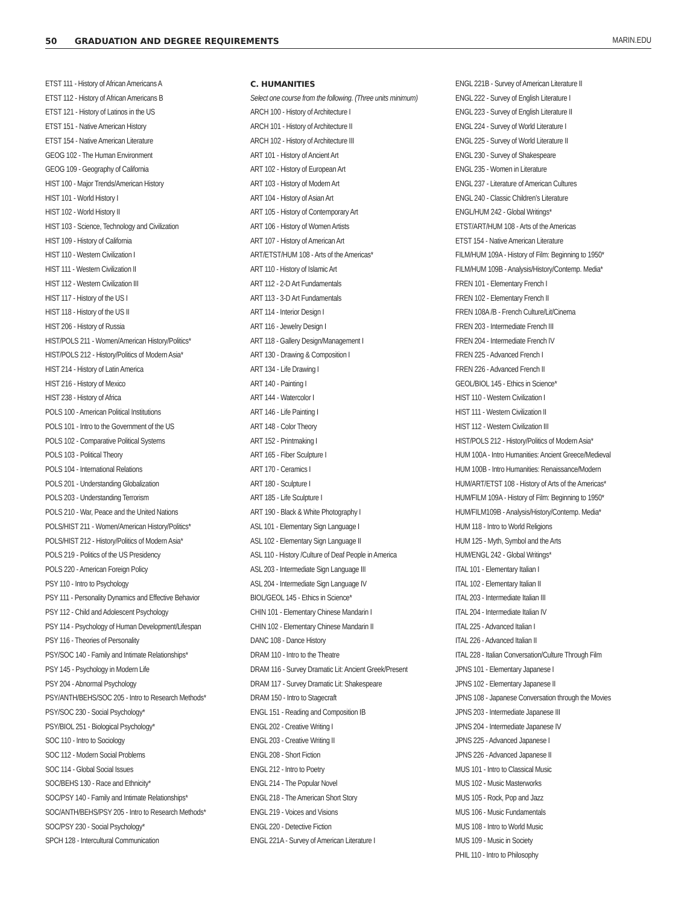50 GRADUATION AND DEGREE REQUIREMENTS MARIN.EDU
ETST 111 - History of African Americans A
ETST 112 - History of African Americans B
ETST 121 - History of Latinos in the US
ETST 151 - Native American History
ETST 154 - Native American Literature
GEOG 102 - The Human Environment
GEOG 109 - Geography of California
HIST 100 - Major Trends/American History
HIST 101 - World History I
HIST 102 - World History II
HIST 103 - Science, Technology and Civilization
HIST 109 - History of California
HIST 110 - Western Civilization I
HIST 111 - Western Civilization II
HIST 112 - Western Civilization III
HIST 117 - History of the US I
HIST 118 - History of the US II
HIST 206 - History of Russia
HIST/POLS 211 - Women/American History/Politics*
HIST/POLS 212 - History/Politics of Modern Asia*
HIST 214 - History of Latin America
HIST 216 - History of Mexico
HIST 238 - History of Africa
POLS 100 - American Political Institutions
POLS 101 - Intro to the Government of the US
POLS 102 - Comparative Political Systems
POLS 103 - Political Theory
POLS 104 - International Relations
POLS 201 - Understanding Globalization
POLS 203 - Understanding Terrorism
POLS 210 - War, Peace and the United Nations
POLS/HIST 211 - Women/American History/Politics*
POLS/HIST 212 - History/Politics of Modern Asia*
POLS 219 - Politics of the US Presidency
POLS 220 - American Foreign Policy
PSY 110 - Intro to Psychology
PSY 111 - Personality Dynamics and Effective Behavior
PSY 112 - Child and Adolescent Psychology
PSY 114 - Psychology of Human Development/Lifespan
PSY 116 - Theories of Personality
PSY/SOC 140 - Family and Intimate Relationships*
PSY 145 - Psychology in Modern Life
PSY 204 - Abnormal Psychology
PSY/ANTH/BEHS/SOC 205 - Intro to Research Methods*
PSY/SOC 230 - Social Psychology*
PSY/BIOL 251 - Biological Psychology*
SOC 110 - Intro to Sociology
SOC 112 - Modern Social Problems
SOC 114 - Global Social Issues
SOC/BEHS 130 - Race and Ethnicity*
SOC/PSY 140 - Family and Intimate Relationships*
SOC/ANTH/BEHS/PSY 205 - Intro to Research Methods*
SOC/PSY 230 - Social Psychology*
SPCH 128 - Intercultural Communication
C. HUMANITIES
Select one course from the following. (Three units minimum)
ARCH 100 - History of Architecture I
ARCH 101 - History of Architecture II
ARCH 102 - History of Architecture III
ART 101 - History of Ancient Art
ART 102 - History of European Art
ART 103 - History of Modern Art
ART 104 - History of Asian Art
ART 105 - History of Contemporary Art
ART 106 - History of Women Artists
ART 107 - History of American Art
ART/ETST/HUM 108 - Arts of the Americas*
ART 110 - History of Islamic Art
ART 112 - 2-D Art Fundamentals
ART 113 - 3-D Art Fundamentals
ART 114 - Interior Design I
ART 116 - Jewelry Design I
ART 118 - Gallery Design/Management I
ART 130 - Drawing & Composition I
ART 134 - Life Drawing I
ART 140 - Painting I
ART 144 - Watercolor I
ART 146 - Life Painting I
ART 148 - Color Theory
ART 152 - Printmaking I
ART 165 - Fiber Sculpture I
ART 170 - Ceramics I
ART 180 - Sculpture I
ART 185 - Life Sculpture I
ART 190 - Black & White Photography I
ASL 101 - Elementary Sign Language I
ASL 102 - Elementary Sign Language II
ASL 110 - History /Culture of Deaf People in America
ASL 203 - Intermediate Sign Language III
ASL 204 - Intermediate Sign Language IV
BIOL/GEOL 145 - Ethics in Science*
CHIN 101 - Elementary Chinese Mandarin I
CHIN 102 - Elementary Chinese Mandarin II
DANC 108 - Dance History
DRAM 110 - Intro to the Theatre
DRAM 116 - Survey Dramatic Lit: Ancient Greek/Present
DRAM 117 - Survey Dramatic Lit: Shakespeare
DRAM 150 - Intro to Stagecraft
ENGL 151 - Reading and Composition IB
ENGL 202 - Creative Writing I
ENGL 203 - Creative Writing II
ENGL 208 - Short Fiction
ENGL 212 - Intro to Poetry
ENGL 214 - The Popular Novel
ENGL 218 - The American Short Story
ENGL 219 - Voices and Visions
ENGL 220 - Detective Fiction
ENGL 221A - Survey of American Literature I
ENGL 221B - Survey of American Literature II
ENGL 222 - Survey of English Literature I
ENGL 223 - Survey of English Literature II
ENGL 224 - Survey of World Literature I
ENGL 225 - Survey of World Literature II
ENGL 230 - Survey of Shakespeare
ENGL 235 - Women in Literature
ENGL 237 - Literature of American Cultures
ENGL 240 - Classic Children’s Literature
ENGL/HUM 242 - Global Writings*
ETST/ART/HUM 108 - Arts of the Americas
ETST 154 - Native American Literature
FILM/HUM 109A - History of Film: Beginning to 1950*
FILM/HUM 109B - Analysis/History/Contemp. Media*
FREN 101 - Elementary French I
FREN 102 - Elementary French II
FREN 108A /B - French Culture/Lit/Cinema
FREN 203 - Intermediate French III
FREN 204 - Intermediate French IV
FREN 225 - Advanced French I
FREN 226 - Advanced French II
GEOL/BIOL 145 - Ethics in Science*
HIST 110 - Western Civilization I
HIST 111 - Western Civilization II
HIST 112 - Western Civilization III
HIST/POLS 212 - History/Politics of Modern Asia*
HUM 100A - Intro Humanities: Ancient Greece/Medieval
HUM 100B - Intro Humanities: Renaissance/Modern
HUM/ART/ETST 108 - History of Arts of the Americas*
HUM/FILM 109A - History of Film: Beginning to 1950*
HUM/FILM109B - Analysis/History/Contemp. Media*
HUM 118 - Intro to World Religions
HUM 125 - Myth, Symbol and the Arts
HUM/ENGL 242 - Global Writings*
ITAL 101 - Elementary Italian I
ITAL 102 - Elementary Italian II
ITAL 203 - Intermediate Italian III
ITAL 204 - Intermediate Italian IV
ITAL 225 - Advanced Italian I
ITAL 226 - Advanced Italian II
ITAL 228 - Italian Conversation/Culture Through Film
JPNS 101 - Elementary Japanese I
JPNS 102 - Elementary Japanese II
JPNS 108 - Japanese Conversation through the Movies
JPNS 203 - Intermediate Japanese III
JPNS 204 - Intermediate Japanese IV
JPNS 225 - Advanced Japanese I
JPNS 226 - Advanced Japanese II
MUS 101 - Intro to Classical Music
MUS 102 - Music Masterworks
MUS 105 - Rock, Pop and Jazz
MUS 106 - Music Fundamentals
MUS 108 - Intro to World Music
MUS 109 - Music in Society
PHIL 110 - Intro to Philosophy